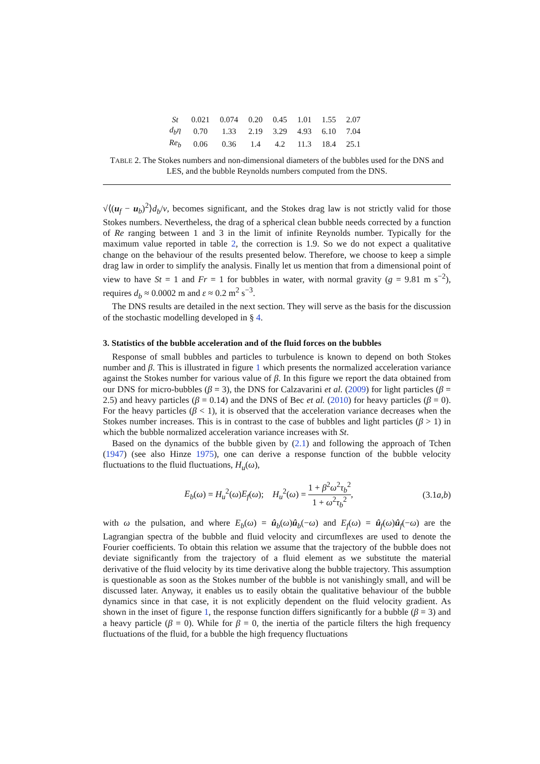| St | 0.021 | 0.074 | 0.20 | 0.45 | 1.01 | 1.55 | 2.07 |
| d<sub>b</sub>η | 0.70 | 1.33 | 2.19 | 3.29 | 4.93 | 6.10 | 7.04 |
| Re<sub>b</sub> | 0.06 | 0.36 | 1.4 | 4.2 | 11.3 | 18.4 | 25.1 |
TABLE 2. The Stokes numbers and non-dimensional diameters of the bubbles used for the DNS and LES, and the bubble Reynolds numbers computed from the DNS.
√⟨(u<sub>f</sub> − u<sub>b</sub>)<sup>2</sup>⟩d<sub>b</sub>/ν, becomes significant, and the Stokes drag law is not strictly valid for those Stokes numbers. Nevertheless, the drag of a spherical clean bubble needs corrected by a function of Re ranging between 1 and 3 in the limit of infinite Reynolds number. Typically for the maximum value reported in table 2, the correction is 1.9. So we do not expect a qualitative change on the behaviour of the results presented below. Therefore, we choose to keep a simple drag law in order to simplify the analysis. Finally let us mention that from a dimensional point of view to have St = 1 and Fr = 1 for bubbles in water, with normal gravity (g = 9.81 m s<sup>−2</sup>), requires d<sub>b</sub> ≈ 0.0002 m and ε ≈ 0.2 m<sup>2</sup> s<sup>−3</sup>.
The DNS results are detailed in the next section. They will serve as the basis for the discussion of the stochastic modelling developed in § 4.
3. Statistics of the bubble acceleration and of the fluid forces on the bubbles
Response of small bubbles and particles to turbulence is known to depend on both Stokes number and β. This is illustrated in figure 1 which presents the normalized acceleration variance against the Stokes number for various value of β. In this figure we report the data obtained from our DNS for micro-bubbles (β = 3), the DNS for Calzavarini et al. (2009) for light particles (β = 2.5) and heavy particles (β = 0.14) and the DNS of Bec et al. (2010) for heavy particles (β = 0). For the heavy particles (β < 1), it is observed that the acceleration variance decreases when the Stokes number increases. This is in contrast to the case of bubbles and light particles (β > 1) in which the bubble normalized acceleration variance increases with St.
Based on the dynamics of the bubble given by (2.1) and following the approach of Tchen (1947) (see also Hinze 1975), one can derive a response function of the bubble velocity fluctuations to the fluid fluctuations, H<sub>u</sub>(ω),
E<sub>b</sub>(ω) = H<sub>u</sub><sup>2</sup>(ω)E<sub>f</sub>(ω); H<sub>u</sub><sup>2</sup>(ω) = 1 + β<sup>2</sup>ω<sup>2</sup>τ<sub>b</sub><sup>2</sup> 1 + ω<sup>2</sup>τ<sub>b</sub><sup>2</sup>, (3.1a,b)
with ω the pulsation, and where E<sub>b</sub>(ω) = û<sub>b</sub>(ω)û<sub>b</sub>(−ω) and E<sub>f</sub>(ω) = û<sub>f</sub>(ω)û<sub>f</sub>(−ω) are the Lagrangian spectra of the bubble and fluid velocity and circumflexes are used to denote the Fourier coefficients. To obtain this relation we assume that the trajectory of the bubble does not deviate significantly from the trajectory of a fluid element as we substitute the material derivative of the fluid velocity by its time derivative along the bubble trajectory. This assumption is questionable as soon as the Stokes number of the bubble is not vanishingly small, and will be discussed later. Anyway, it enables us to easily obtain the qualitative behaviour of the bubble dynamics since in that case, it is not explicitly dependent on the fluid velocity gradient. As shown in the inset of figure 1, the response function differs significantly for a bubble (β = 3) and a heavy particle (β = 0). While for β = 0, the inertia of the particle filters the high frequency fluctuations of the fluid, for a bubble the high frequency fluctuations